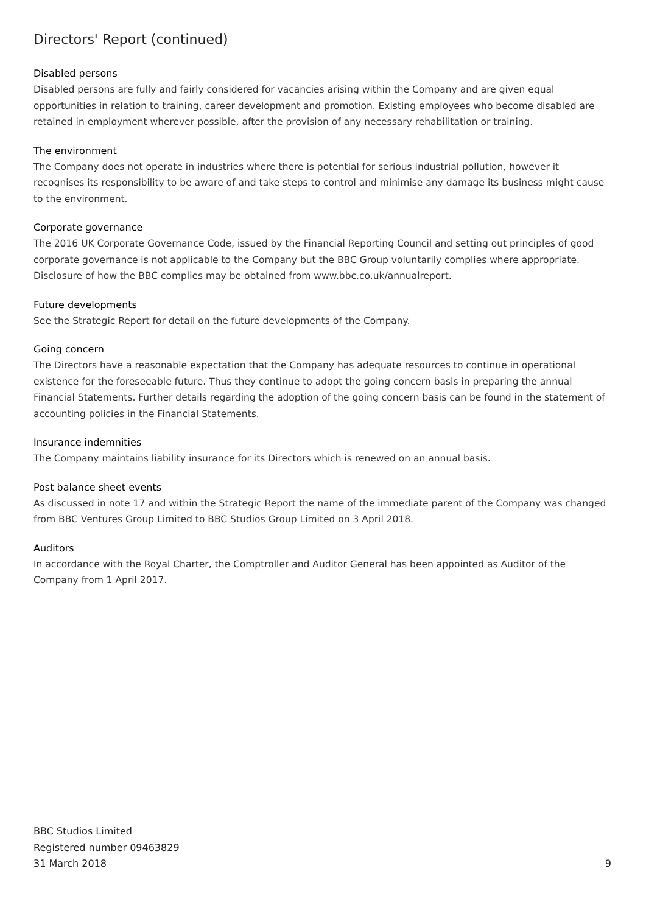Directors' Report (continued)
Disabled persons
Disabled persons are fully and fairly considered for vacancies arising within the Company and are given equal opportunities in relation to training, career development and promotion. Existing employees who become disabled are retained in employment wherever possible, after the provision of any necessary rehabilitation or training.
The environment
The Company does not operate in industries where there is potential for serious industrial pollution, however it recognises its responsibility to be aware of and take steps to control and minimise any damage its business might cause to the environment.
Corporate governance
The 2016 UK Corporate Governance Code, issued by the Financial Reporting Council and setting out principles of good corporate governance is not applicable to the Company but the BBC Group voluntarily complies where appropriate. Disclosure of how the BBC complies may be obtained from www.bbc.co.uk/annualreport.
Future developments
See the Strategic Report for detail on the future developments of the Company.
Going concern
The Directors have a reasonable expectation that the Company has adequate resources to continue in operational existence for the foreseeable future. Thus they continue to adopt the going concern basis in preparing the annual Financial Statements. Further details regarding the adoption of the going concern basis can be found in the statement of accounting policies in the Financial Statements.
Insurance indemnities
The Company maintains liability insurance for its Directors which is renewed on an annual basis.
Post balance sheet events
As discussed in note 17 and within the Strategic Report the name of the immediate parent of the Company was changed from BBC Ventures Group Limited to BBC Studios Group Limited on 3 April 2018.
Auditors
In accordance with the Royal Charter, the Comptroller and Auditor General has been appointed as Auditor of the Company from 1 April 2017.
BBC Studios Limited
Registered number 09463829
31 March 2018
9